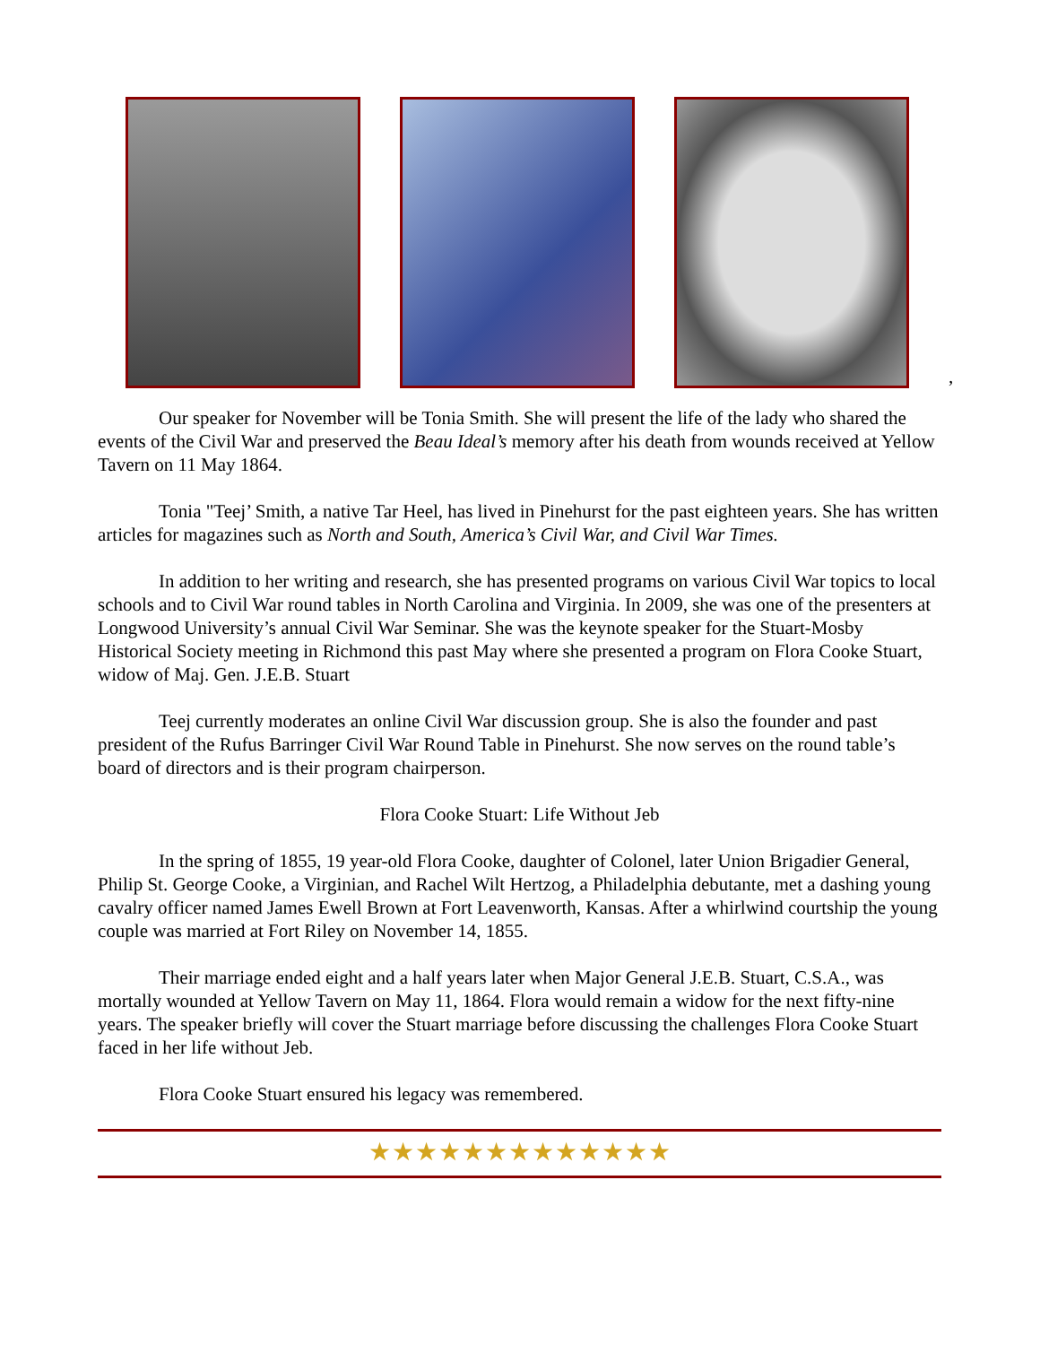,
Our speaker for November will be Tonia Smith. She will present the life of the lady who shared the events of the Civil War and preserved the Beau Ideal’s memory after his death from wounds received at Yellow Tavern on 11 May 1864.
Tonia "Teej’ Smith, a native Tar Heel, has lived in Pinehurst for the past eighteen years. She has written articles for magazines such as North and South, America’s Civil War, and Civil War Times.
In addition to her writing and research, she has presented programs on various Civil War topics to local schools and to Civil War round tables in North Carolina and Virginia. In 2009, she was one of the presenters at Longwood University’s annual Civil War Seminar. She was the keynote speaker for the Stuart-Mosby Historical Society meeting in Richmond this past May where she presented a program on Flora Cooke Stuart, widow of Maj. Gen. J.E.B. Stuart
Teej currently moderates an online Civil War discussion group. She is also the founder and past president of the Rufus Barringer Civil War Round Table in Pinehurst. She now serves on the round table’s board of directors and is their program chairperson.
Flora Cooke Stuart: Life Without Jeb
In the spring of 1855, 19 year-old Flora Cooke, daughter of Colonel, later Union Brigadier General, Philip St. George Cooke, a Virginian, and Rachel Wilt Hertzog, a Philadelphia debutante, met a dashing young cavalry officer named James Ewell Brown at Fort Leavenworth, Kansas. After a whirlwind courtship the young couple was married at Fort Riley on November 14, 1855.
Their marriage ended eight and a half years later when Major General J.E.B. Stuart, C.S.A., was mortally wounded at Yellow Tavern on May 11, 1864. Flora would remain a widow for the next fifty-nine years. The speaker briefly will cover the Stuart marriage before discussing the challenges Flora Cooke Stuart faced in her life without Jeb.
Flora Cooke Stuart ensured his legacy was remembered.
★★★★★★★★★★★★★